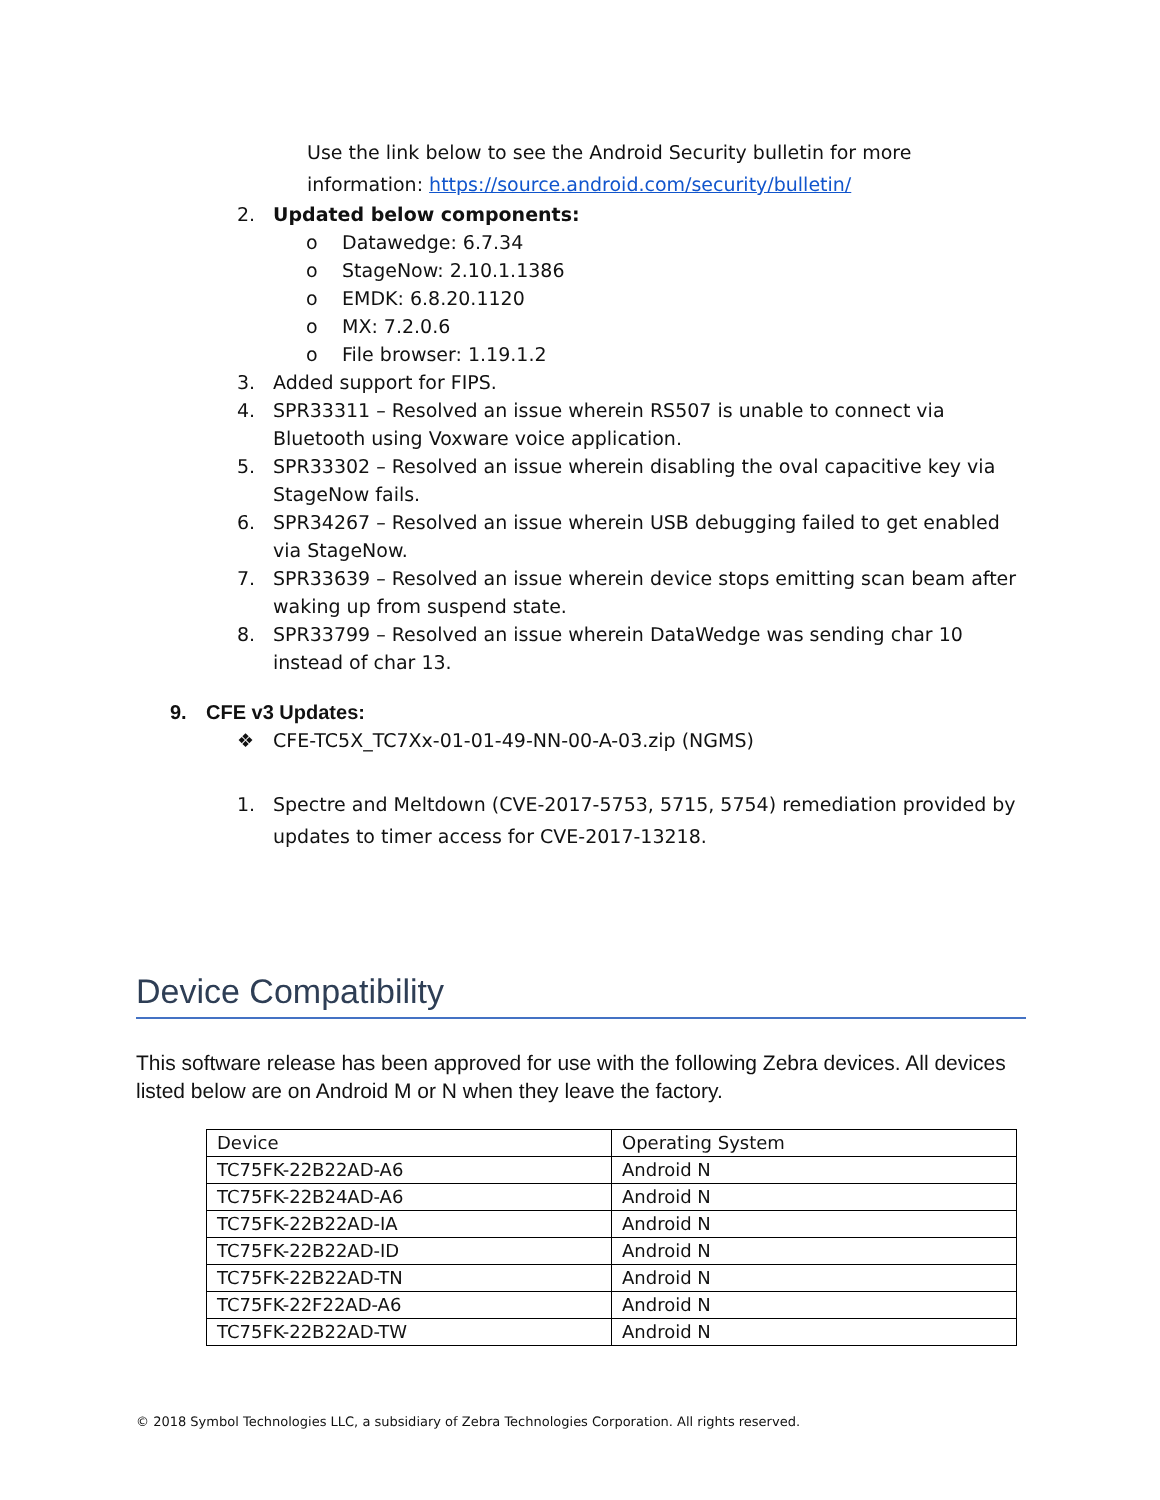Use the link below to see the Android Security bulletin for more information: https://source.android.com/security/bulletin/
2. Updated below components:
o Datawedge: 6.7.34
o StageNow: 2.10.1.1386
o EMDK: 6.8.20.1120
o MX: 7.2.0.6
o File browser: 1.19.1.2
3. Added support for FIPS.
4. SPR33311 – Resolved an issue wherein RS507 is unable to connect via Bluetooth using Voxware voice application.
5. SPR33302 – Resolved an issue wherein disabling the oval capacitive key via StageNow fails.
6. SPR34267 – Resolved an issue wherein USB debugging failed to get enabled via StageNow.
7. SPR33639 – Resolved an issue wherein device stops emitting scan beam after waking up from suspend state.
8. SPR33799 – Resolved an issue wherein DataWedge was sending char 10 instead of char 13.
9. CFE v3 Updates:
❖ CFE-TC5X_TC7Xx-01-01-49-NN-00-A-03.zip (NGMS)
1. Spectre and Meltdown (CVE-2017-5753, 5715, 5754) remediation provided by updates to timer access for CVE-2017-13218.
Device Compatibility
This software release has been approved for use with the following Zebra devices. All devices listed below are on Android M or N when they leave the factory.
| Device | Operating System |
| TC75FK-22B22AD-A6 | Android N |
| TC75FK-22B24AD-A6 | Android N |
| TC75FK-22B22AD-IA | Android N |
| TC75FK-22B22AD-ID | Android N |
| TC75FK-22B22AD-TN | Android N |
| TC75FK-22F22AD-A6 | Android N |
| TC75FK-22B22AD-TW | Android N |
© 2018 Symbol Technologies LLC, a subsidiary of Zebra Technologies Corporation. All rights reserved.